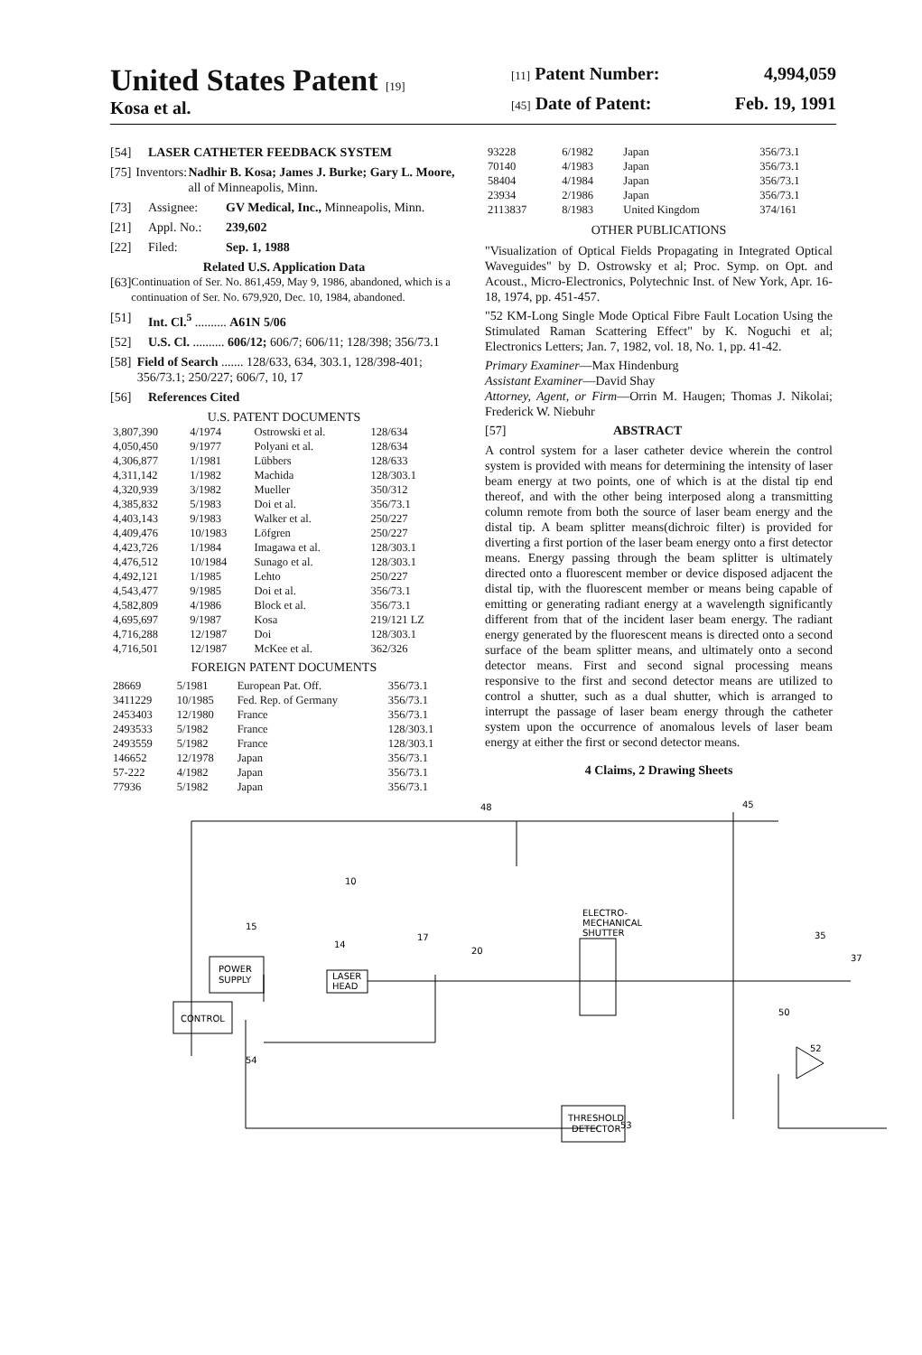United States Patent [19]
Kosa et al.
[11] Patent Number: 4,994,059
[45] Date of Patent: Feb. 19, 1991
[54] LASER CATHETER FEEDBACK SYSTEM
[75] Inventors: Nadhir B. Kosa; James J. Burke; Gary L. Moore, all of Minneapolis, Minn.
[73] Assignee: GV Medical, Inc., Minneapolis, Minn.
[21] Appl. No.: 239,602
[22] Filed: Sep. 1, 1988
Related U.S. Application Data
[63] Continuation of Ser. No. 861,459, May 9, 1986, abandoned, which is a continuation of Ser. No. 679,920, Dec. 10, 1984, abandoned.
[51] Int. Cl.<sup>5</sup> .......... A61N 5/06
[52] U.S. Cl. .......... 606/12; 606/7; 606/11; 128/398; 356/73.1
[58] Field of Search ....... 128/633, 634, 303.1, 128/398-401; 356/73.1; 250/227; 606/7, 10, 17
[56] References Cited
U.S. PATENT DOCUMENTS
| 3,807,390 | 4/1974 | Ostrowski et al. | 128/634 |
| 4,050,450 | 9/1977 | Polyani et al. | 128/634 |
| 4,306,877 | 1/1981 | Lübbers | 128/633 |
| 4,311,142 | 1/1982 | Machida | 128/303.1 |
| 4,320,939 | 3/1982 | Mueller | 350/312 |
| 4,385,832 | 5/1983 | Doi et al. | 356/73.1 |
| 4,403,143 | 9/1983 | Walker et al. | 250/227 |
| 4,409,476 | 10/1983 | Löfgren | 250/227 |
| 4,423,726 | 1/1984 | Imagawa et al. | 128/303.1 |
| 4,476,512 | 10/1984 | Sunago et al. | 128/303.1 |
| 4,492,121 | 1/1985 | Lehto | 250/227 |
| 4,543,477 | 9/1985 | Doi et al. | 356/73.1 |
| 4,582,809 | 4/1986 | Block et al. | 356/73.1 |
| 4,695,697 | 9/1987 | Kosa | 219/121 LZ |
| 4,716,288 | 12/1987 | Doi | 128/303.1 |
| 4,716,501 | 12/1987 | McKee et al. | 362/326 |
FOREIGN PATENT DOCUMENTS
| 28669 | 5/1981 | European Pat. Off. | 356/73.1 |
| 3411229 | 10/1985 | Fed. Rep. of Germany | 356/73.1 |
| 2453403 | 12/1980 | France | 356/73.1 |
| 2493533 | 5/1982 | France | 128/303.1 |
| 2493559 | 5/1982 | France | 128/303.1 |
| 146652 | 12/1978 | Japan | 356/73.1 |
| 57-222 | 4/1982 | Japan | 356/73.1 |
| 77936 | 5/1982 | Japan | 356/73.1 |
| 93228 | 6/1982 | Japan | 356/73.1 |
| 70140 | 4/1983 | Japan | 356/73.1 |
| 58404 | 4/1984 | Japan | 356/73.1 |
| 23934 | 2/1986 | Japan | 356/73.1 |
| 2113837 | 8/1983 | United Kingdom | 374/161 |
OTHER PUBLICATIONS
"Visualization of Optical Fields Propagating in Integrated Optical Waveguides" by D. Ostrowsky et al; Proc. Symp. on Opt. and Acoust., Micro-Electronics, Polytechnic Inst. of New York, Apr. 16-18, 1974, pp. 451-457.
"52 KM-Long Single Mode Optical Fibre Fault Location Using the Stimulated Raman Scattering Effect" by K. Noguchi et al; Electronics Letters; Jan. 7, 1982, vol. 18, No. 1, pp. 41-42.
Primary Examiner—Max Hindenburg
Assistant Examiner—David Shay
Attorney, Agent, or Firm—Orrin M. Haugen; Thomas J. Nikolai; Frederick W. Niebuhr
[57] ABSTRACT
A control system for a laser catheter device wherein the control system is provided with means for determining the intensity of laser beam energy at two points, one of which is at the distal tip end thereof, and with the other being interposed along a transmitting column remote from both the source of laser beam energy and the distal tip. A beam splitter means(dichroic filter) is provided for diverting a first portion of the laser beam energy onto a first detector means. Energy passing through the beam splitter is ultimately directed onto a fluorescent member or device disposed adjacent the distal tip, with the fluorescent member or means being capable of emitting or generating radiant energy at a wavelength significantly different from that of the incident laser beam energy. The radiant energy generated by the fluorescent means is directed onto a second surface of the beam splitter means, and ultimately onto a second detector means. First and second signal processing means responsive to the first and second detector means are utilized to control a shutter, such as a dual shutter, which is arranged to interrupt the passage of laser beam energy through the catheter system upon the occurrence of anomalous levels of laser beam energy at either the first or second detector means.
4 Claims, 2 Drawing Sheets
POWER
SUPPLY
LASER
HEAD
CONTROL
THRESHOLD
DETECTOR
ELECTRO-
MECHANICAL
SHUTTER
48
45
10
15
14
17
20
35
37
54
53
52
50